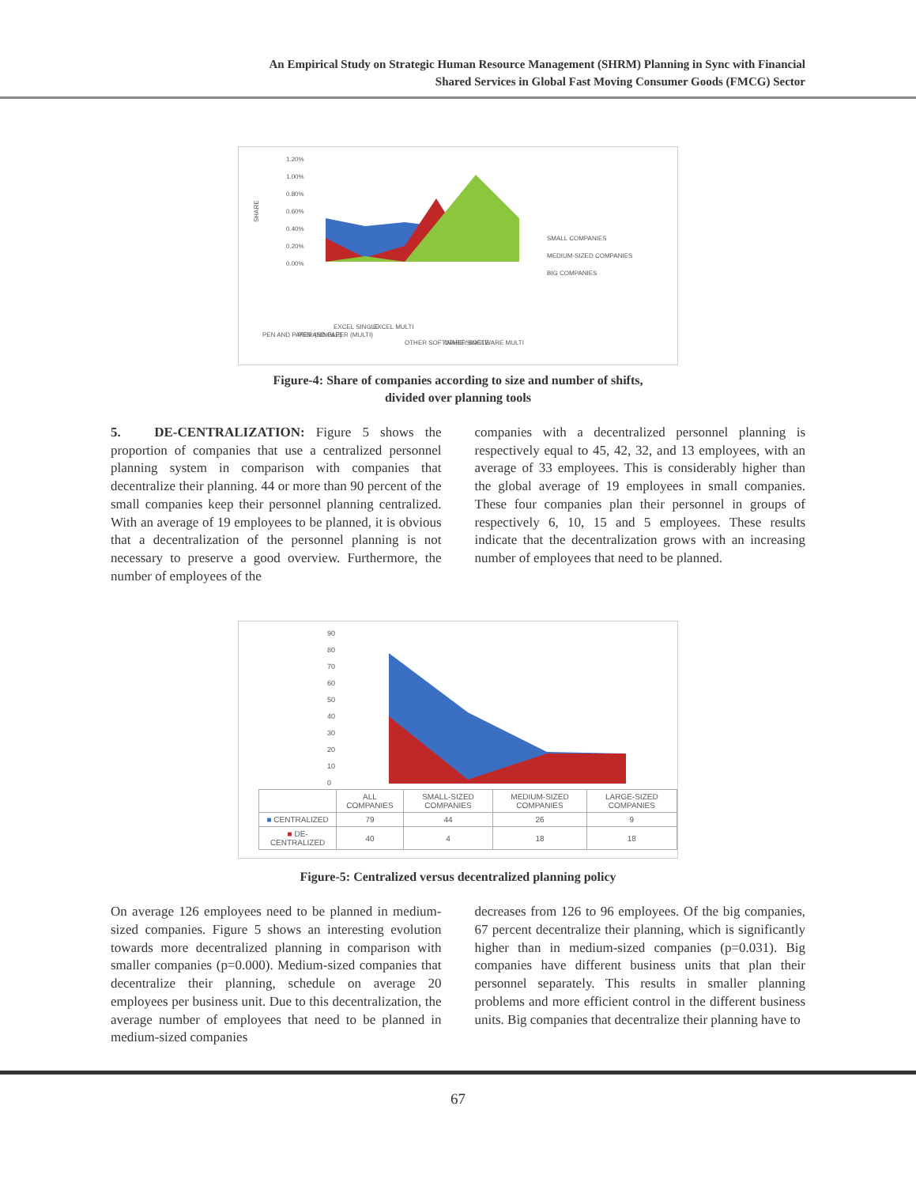An Empirical Study on Strategic Human Resource Management (SHRM) Planning in Sync with Financial
Shared Services in Global Fast Moving Consumer Goods (FMCG) Sector
1.20%
1.00%
0.80%
0.60%
0.40%
0.20%
0.00%
SMALL COMPANIES
MEDIUM-SIZED COMPANIES
BIG COMPANIES
SHARE
PEN AND PAPER (SINGLE)
PEN AND PAPER (MULTI)
EXCEL SINGLE
EXCEL MULTI
OTHER SOFTWARE SINGLE
OTHER SOFTWARE MULTI
Figure-4: Share of companies according to size and number of shifts,
divided over planning tools
5. DE-CENTRALIZATION: Figure 5 shows the proportion of companies that use a centralized personnel planning system in comparison with companies that decentralize their planning. 44 or more than 90 percent of the small companies keep their personnel planning centralized. With an average of 19 employees to be planned, it is obvious that a decentralization of the personnel planning is not necessary to preserve a good overview. Furthermore, the number of employees of the
companies with a decentralized personnel planning is respectively equal to 45, 42, 32, and 13 employees, with an average of 33 employees. This is considerably higher than the global average of 19 employees in small companies. These four companies plan their personnel in groups of respectively 6, 10, 15 and 5 employees. These results indicate that the decentralization grows with an increasing number of employees that need to be planned.
90
80
70
60
50
40
30
20
10
0
| | ALL COMPANIES | SMALL-SIZED COMPANIES | MEDIUM-SIZED COMPANIES | LARGE-SIZED COMPANIES |
| --- | --- | --- | --- | --- |
| ■ CENTRALIZED | 79 | 44 | 26 | 9 |
| ■ DE-CENTRALIZED | 40 | 4 | 18 | 18 |
Figure-5: Centralized versus decentralized planning policy
On average 126 employees need to be planned in medium-sized companies. Figure 5 shows an interesting evolution towards more decentralized planning in comparison with smaller companies (p=0.000). Medium-sized companies that decentralize their planning, schedule on average 20 employees per business unit. Due to this decentralization, the average number of employees that need to be planned in medium-sized companies
decreases from 126 to 96 employees. Of the big companies, 67 percent decentralize their planning, which is significantly higher than in medium-sized companies (p=0.031). Big companies have different business units that plan their personnel separately. This results in smaller planning problems and more efficient control in the different business units. Big companies that decentralize their planning have to
67